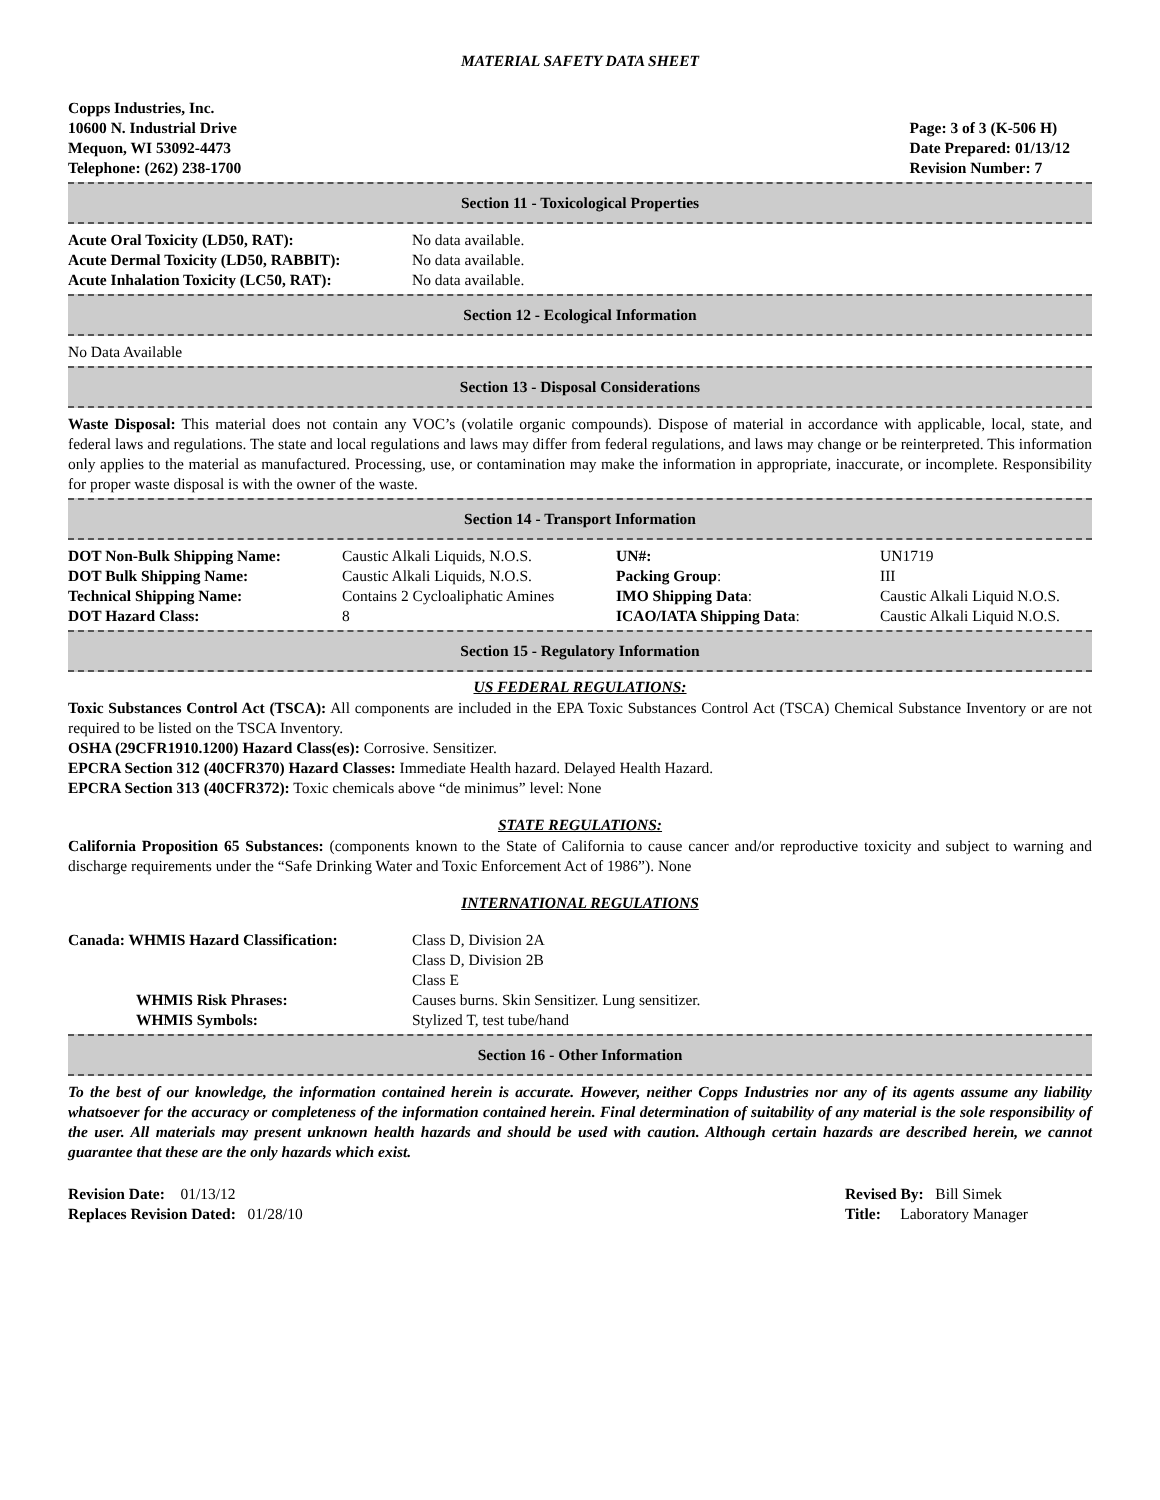MATERIAL SAFETY DATA SHEET
Copps Industries, Inc.
10600 N. Industrial Drive
Mequon, WI 53092-4473
Telephone: (262) 238-1700
Page: 3 of 3 (K-506 H)
Date Prepared: 01/13/12
Revision Number: 7
Section 11 - Toxicological Properties
| Acute Oral Toxicity (LD50, RAT): | No data available. |
| Acute Dermal Toxicity (LD50, RABBIT): | No data available. |
| Acute Inhalation Toxicity (LC50, RAT): | No data available. |
Section 12 - Ecological Information
No Data Available
Section 13 - Disposal Considerations
Waste Disposal: This material does not contain any VOC’s (volatile organic compounds). Dispose of material in accordance with applicable, local, state, and federal laws and regulations. The state and local regulations and laws may differ from federal regulations, and laws may change or be reinterpreted. This information only applies to the material as manufactured. Processing, use, or contamination may make the information in appropriate, inaccurate, or incomplete. Responsibility for proper waste disposal is with the owner of the waste.
Section 14 - Transport Information
| DOT Non-Bulk Shipping Name: | Caustic Alkali Liquids, N.O.S. | UN#: | UN1719 |
| DOT Bulk Shipping Name: | Caustic Alkali Liquids, N.O.S. | Packing Group : | III |
| Technical Shipping Name: | Contains 2 Cycloaliphatic Amines | IMO Shipping Data : | Caustic Alkali Liquid N.O.S. |
| DOT Hazard Class: | 8 | ICAO/IATA Shipping Data : | Caustic Alkali Liquid N.O.S. |
Section 15 - Regulatory Information
US FEDERAL REGULATIONS:
Toxic Substances Control Act (TSCA): All components are included in the EPA Toxic Substances Control Act (TSCA) Chemical Substance Inventory or are not required to be listed on the TSCA Inventory.
OSHA (29CFR1910.1200) Hazard Class(es): Corrosive. Sensitizer.
EPCRA Section 312 (40CFR370) Hazard Classes: Immediate Health hazard. Delayed Health Hazard.
EPCRA Section 313 (40CFR372): Toxic chemicals above “de minimus” level: None
STATE REGULATIONS:
California Proposition 65 Substances: (components known to the State of California to cause cancer and/or reproductive toxicity and subject to warning and discharge requirements under the “Safe Drinking Water and Toxic Enforcement Act of 1986”). None
INTERNATIONAL REGULATIONS
| Canada: WHMIS Hazard Classification: | Class D, Division 2A Class D, Division 2B Class E |
| WHMIS Risk Phrases: | Causes burns. Skin Sensitizer. Lung sensitizer. |
| WHMIS Symbols: | Stylized T, test tube/hand |
Section 16 - Other Information
To the best of our knowledge, the information contained herein is accurate. However, neither Copps Industries nor any of its agents assume any liability whatsoever for the accuracy or completeness of the information contained herein. Final determination of suitability of any material is the sole responsibility of the user. All materials may present unknown health hazards and should be used with caution. Although certain hazards are described herein, we cannot guarantee that these are the only hazards which exist.
Revision Date: 01/13/12
Replaces Revision Dated: 01/28/10
Revised By: Bill Simek
Title: Laboratory Manager